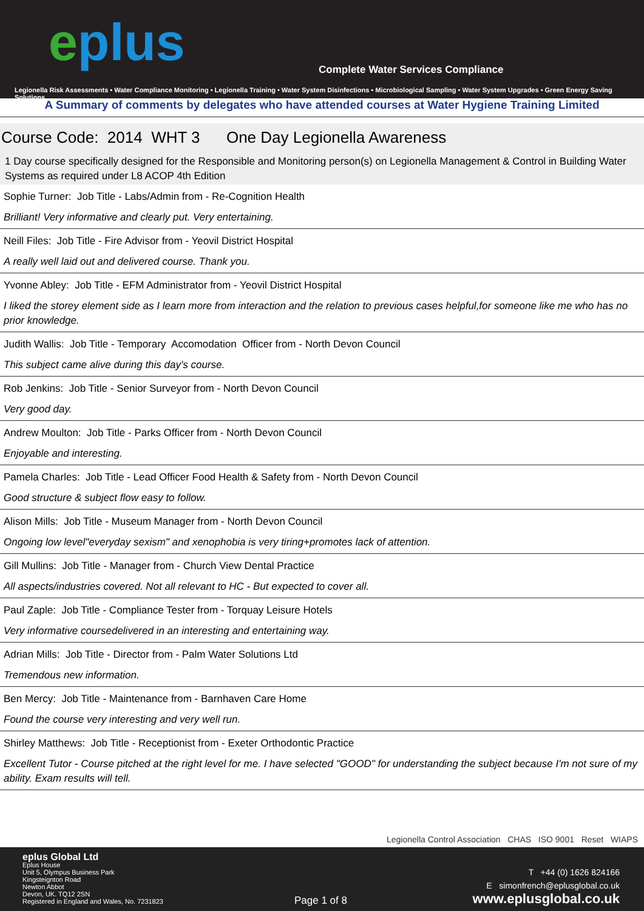eplus
Complete Water Services Compliance
Legionella Risk Assessments • Water Compliance Monitoring • Legionella Training • Water System Disinfections • Microbiological Sampling • Water System Upgrades • Green Energy Saving Solutions
A Summary of comments by delegates who have attended courses at Water Hygiene Training Limited
Course Code: 2014 WHT 3 One Day Legionella Awareness
1 Day course specifically designed for the Responsible and Monitoring person(s) on Legionella Management & Control in Building Water Systems as required under L8 ACOP 4th Edition
Sophie Turner: Job Title - Labs/Admin from - Re-Cognition Health
Brilliant! Very informative and clearly put. Very entertaining.
Neill Files: Job Title - Fire Advisor from - Yeovil District Hospital
A really well laid out and delivered course. Thank you.
Yvonne Abley: Job Title - EFM Administrator from - Yeovil District Hospital
I liked the storey element side as I learn more from interaction and the relation to previous cases helpful,for someone like me who has no prior knowledge.
Judith Wallis: Job Title - Temporary Accomodation Officer from - North Devon Council
This subject came alive during this day's course.
Rob Jenkins: Job Title - Senior Surveyor from - North Devon Council
Very good day.
Andrew Moulton: Job Title - Parks Officer from - North Devon Council
Enjoyable and interesting.
Pamela Charles: Job Title - Lead Officer Food Health & Safety from - North Devon Council
Good structure & subject flow easy to follow.
Alison Mills: Job Title - Museum Manager from - North Devon Council
Ongoing low level"everyday sexism" and xenophobia is very tiring+promotes lack of attention.
Gill Mullins: Job Title - Manager from - Church View Dental Practice
All aspects/industries covered. Not all relevant to HC - But expected to cover all.
Paul Zaple: Job Title - Compliance Tester from - Torquay Leisure Hotels
Very informative coursedelivered in an interesting and entertaining way.
Adrian Mills: Job Title - Director from - Palm Water Solutions Ltd
Tremendous new information.
Ben Mercy: Job Title - Maintenance from - Barnhaven Care Home
Found the course very interesting and very well run.
Shirley Matthews: Job Title - Receptionist from - Exeter Orthodontic Practice
Excellent Tutor - Course pitched at the right level for me. I have selected "GOOD" for understanding the subject because I'm not sure of my ability. Exam results will tell.
Legionella Control Association CHAS ISO 9001 Reset WIAPS
eplus Global Ltd
Eplus House
Unit 5, Olympus Business Park
Kingsteignton Road
Newton Abbot
Devon, UK. TQ12 2SN
Registered in England and Wales, No. 7231823
Page 1 of 8
T +44 (0) 1626 824166
E simonfrench@eplusglobal.co.uk
www.eplusglobal.co.uk